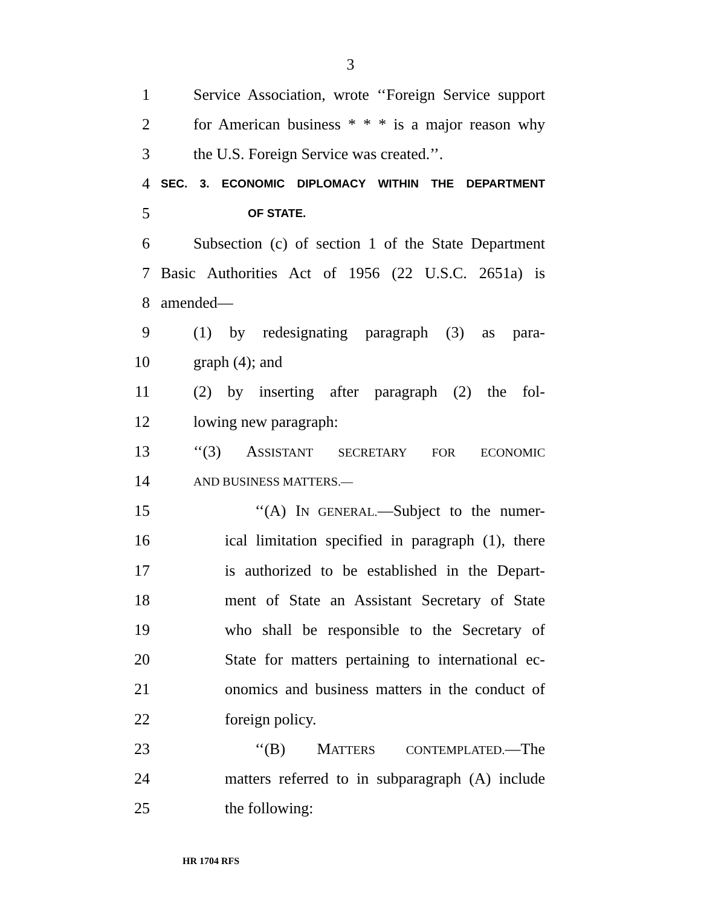3
1 Service Association, wrote ‘‘Foreign Service support
2 for American business * * * is a major reason why
3 the U.S. Foreign Service was created.’’.
4 SEC. 3. ECONOMIC DIPLOMACY WITHIN THE DEPARTMENT
5 OF STATE.
6 Subsection (c) of section 1 of the State Department
7 Basic Authorities Act of 1956 (22 U.S.C. 2651a) is
8 amended—
9 (1) by redesignating paragraph (3) as para-
10 graph (4); and
11 (2) by inserting after paragraph (2) the fol-
12 lowing new paragraph:
13 ‘‘(3) ASSISTANT SECRETARY FOR ECONOMIC
14 AND BUSINESS MATTERS.—
15 ‘‘(A) IN GENERAL.—Subject to the numer-
16 ical limitation specified in paragraph (1), there
17 is authorized to be established in the Depart-
18 ment of State an Assistant Secretary of State
19 who shall be responsible to the Secretary of
20 State for matters pertaining to international ec-
21 onomics and business matters in the conduct of
22 foreign policy.
23 ‘‘(B) MATTERS CONTEMPLATED.—The
24 matters referred to in subparagraph (A) include
25 the following:
HR 1704 RFS